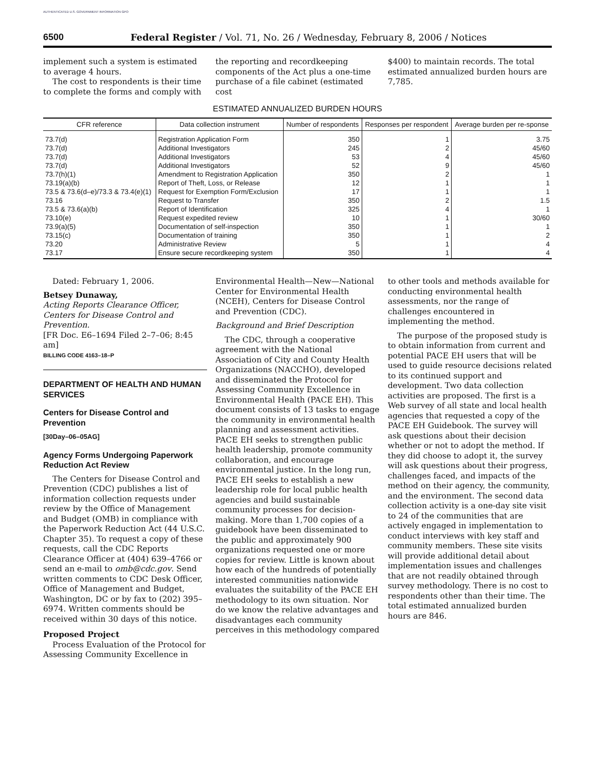AUTHENTICATED U.S. GOVERNMENT INFORMATION GPO
6500 Federal Register / Vol. 71, No. 26 / Wednesday, February 8, 2006 / Notices
implement such a system is estimated to average 4 hours.
The cost to respondents is their time to complete the forms and comply with
the reporting and recordkeeping components of the Act plus a one-time purchase of a file cabinet (estimated cost
$400) to maintain records. The total estimated annualized burden hours are 7,785.
ESTIMATED ANNUALIZED BURDEN HOURS
| CFR reference | Data collection instrument | Number of respondents | Responses per respondent | Average burden per re-sponse |
| --- | --- | --- | --- | --- |
| 73.7(d) | Registration Application Form | 350 | 1 | 3.75 |
| 73.7(d) | Additional Investigators | 245 | 2 | 45/60 |
| 73.7(d) | Additional Investigators | 53 | 4 | 45/60 |
| 73.7(d) | Additional Investigators | 52 | 9 | 45/60 |
| 73.7(h)(1) | Amendment to Registration Application | 350 | 2 | 1 |
| 73.19(a)(b) | Report of Theft, Loss, or Release | 12 | 1 | 1 |
| 73.5 & 73.6(d–e)/73.3 & 73.4(e)(1) | Request for Exemption Form/Exclusion | 17 | 1 | 1 |
| 73.16 | Request to Transfer | 350 | 2 | 1.5 |
| 73.5 & 73.6(a)(b) | Report of Identification | 325 | 4 | 1 |
| 73.10(e) | Request expedited review | 10 | 1 | 30/60 |
| 73.9(a)(5) | Documentation of self-inspection | 350 | 1 | 1 |
| 73.15(c) | Documentation of training | 350 | 1 | 2 |
| 73.20 | Administrative Review | 5 | 1 | 4 |
| 73.17 | Ensure secure recordkeeping system | 350 | 1 | 4 |
Dated: February 1, 2006.
Betsey Dunaway,
Acting Reports Clearance Officer, Centers for Disease Control and Prevention.
[FR Doc. E6–1694 Filed 2–7–06; 8:45 am]
BILLING CODE 4163–18–P
DEPARTMENT OF HEALTH AND HUMAN SERVICES
Centers for Disease Control and Prevention
[30Day–06–05AG]
Agency Forms Undergoing Paperwork Reduction Act Review
The Centers for Disease Control and Prevention (CDC) publishes a list of information collection requests under review by the Office of Management and Budget (OMB) in compliance with the Paperwork Reduction Act (44 U.S.C. Chapter 35). To request a copy of these requests, call the CDC Reports Clearance Officer at (404) 639–4766 or send an e-mail to omb@cdc.gov. Send written comments to CDC Desk Officer, Office of Management and Budget, Washington, DC or by fax to (202) 395–6974. Written comments should be received within 30 days of this notice.
Proposed Project
Process Evaluation of the Protocol for Assessing Community Excellence in
Environmental Health—New—National Center for Environmental Health (NCEH), Centers for Disease Control and Prevention (CDC).
Background and Brief Description
The CDC, through a cooperative agreement with the National Association of City and County Health Organizations (NACCHO), developed and disseminated the Protocol for Assessing Community Excellence in Environmental Health (PACE EH). This document consists of 13 tasks to engage the community in environmental health planning and assessment activities. PACE EH seeks to strengthen public health leadership, promote community collaboration, and encourage environmental justice. In the long run, PACE EH seeks to establish a new leadership role for local public health agencies and build sustainable community processes for decision-making. More than 1,700 copies of a guidebook have been disseminated to the public and approximately 900 organizations requested one or more copies for review. Little is known about how each of the hundreds of potentially interested communities nationwide evaluates the suitability of the PACE EH methodology to its own situation. Nor do we know the relative advantages and disadvantages each community perceives in this methodology compared
to other tools and methods available for conducting environmental health assessments, nor the range of challenges encountered in implementing the method.
The purpose of the proposed study is to obtain information from current and potential PACE EH users that will be used to guide resource decisions related to its continued support and development. Two data collection activities are proposed. The first is a Web survey of all state and local health agencies that requested a copy of the PACE EH Guidebook. The survey will ask questions about their decision whether or not to adopt the method. If they did choose to adopt it, the survey will ask questions about their progress, challenges faced, and impacts of the method on their agency, the community, and the environment. The second data collection activity is a one-day site visit to 24 of the communities that are actively engaged in implementation to conduct interviews with key staff and community members. These site visits will provide additional detail about implementation issues and challenges that are not readily obtained through survey methodology. There is no cost to respondents other than their time. The total estimated annualized burden hours are 846.